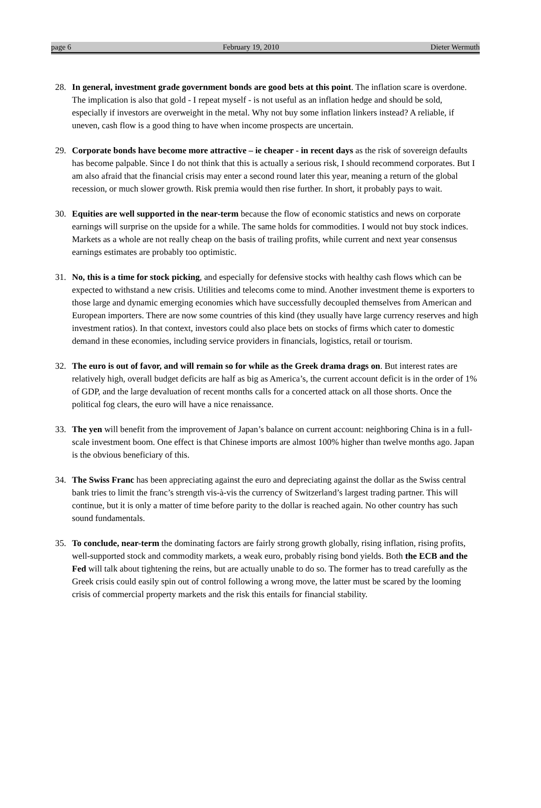page 6 February 19, 2010 Dieter Wermuth
28. In general, investment grade government bonds are good bets at this point. The inflation scare is overdone. The implication is also that gold - I repeat myself - is not useful as an inflation hedge and should be sold, especially if investors are overweight in the metal. Why not buy some inflation linkers instead? A reliable, if uneven, cash flow is a good thing to have when income prospects are uncertain.
29. Corporate bonds have become more attractive – ie cheaper - in recent days as the risk of sovereign defaults has become palpable. Since I do not think that this is actually a serious risk, I should recommend corporates. But I am also afraid that the financial crisis may enter a second round later this year, meaning a return of the global recession, or much slower growth. Risk premia would then rise further. In short, it probably pays to wait.
30. Equities are well supported in the near-term because the flow of economic statistics and news on corporate earnings will surprise on the upside for a while. The same holds for commodities. I would not buy stock indices. Markets as a whole are not really cheap on the basis of trailing profits, while current and next year consensus earnings estimates are probably too optimistic.
31. No, this is a time for stock picking, and especially for defensive stocks with healthy cash flows which can be expected to withstand a new crisis. Utilities and telecoms come to mind. Another investment theme is exporters to those large and dynamic emerging economies which have successfully decoupled themselves from American and European importers. There are now some countries of this kind (they usually have large currency reserves and high investment ratios). In that context, investors could also place bets on stocks of firms which cater to domestic demand in these economies, including service providers in financials, logistics, retail or tourism.
32. The euro is out of favor, and will remain so for while as the Greek drama drags on. But interest rates are relatively high, overall budget deficits are half as big as America’s, the current account deficit is in the order of 1% of GDP, and the large devaluation of recent months calls for a concerted attack on all those shorts. Once the political fog clears, the euro will have a nice renaissance.
33. The yen will benefit from the improvement of Japan’s balance on current account: neighboring China is in a full-scale investment boom. One effect is that Chinese imports are almost 100% higher than twelve months ago. Japan is the obvious beneficiary of this.
34. The Swiss Franc has been appreciating against the euro and depreciating against the dollar as the Swiss central bank tries to limit the franc’s strength vis-à-vis the currency of Switzerland’s largest trading partner. This will continue, but it is only a matter of time before parity to the dollar is reached again. No other country has such sound fundamentals.
35. To conclude, near-term the dominating factors are fairly strong growth globally, rising inflation, rising profits, well-supported stock and commodity markets, a weak euro, probably rising bond yields. Both the ECB and the Fed will talk about tightening the reins, but are actually unable to do so. The former has to tread carefully as the Greek crisis could easily spin out of control following a wrong move, the latter must be scared by the looming crisis of commercial property markets and the risk this entails for financial stability.